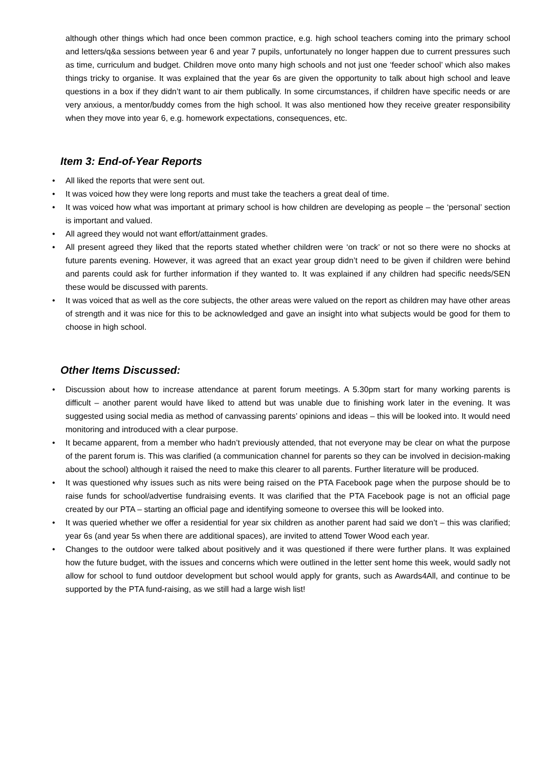although other things which had once been common practice, e.g. high school teachers coming into the primary school and letters/q&a sessions between year 6 and year 7 pupils, unfortunately no longer happen due to current pressures such as time, curriculum and budget. Children move onto many high schools and not just one ‘feeder school’ which also makes things tricky to organise. It was explained that the year 6s are given the opportunity to talk about high school and leave questions in a box if they didn’t want to air them publically. In some circumstances, if children have specific needs or are very anxious, a mentor/buddy comes from the high school. It was also mentioned how they receive greater responsibility when they move into year 6, e.g. homework expectations, consequences, etc.
Item 3: End-of-Year Reports
• All liked the reports that were sent out.
• It was voiced how they were long reports and must take the teachers a great deal of time.
• It was voiced how what was important at primary school is how children are developing as people – the ‘personal’ section is important and valued.
• All agreed they would not want effort/attainment grades.
• All present agreed they liked that the reports stated whether children were ‘on track’ or not so there were no shocks at future parents evening. However, it was agreed that an exact year group didn’t need to be given if children were behind and parents could ask for further information if they wanted to. It was explained if any children had specific needs/SEN these would be discussed with parents.
• It was voiced that as well as the core subjects, the other areas were valued on the report as children may have other areas of strength and it was nice for this to be acknowledged and gave an insight into what subjects would be good for them to choose in high school.
Other Items Discussed:
• Discussion about how to increase attendance at parent forum meetings. A 5.30pm start for many working parents is difficult – another parent would have liked to attend but was unable due to finishing work later in the evening. It was suggested using social media as method of canvassing parents’ opinions and ideas – this will be looked into. It would need monitoring and introduced with a clear purpose.
• It became apparent, from a member who hadn’t previously attended, that not everyone may be clear on what the purpose of the parent forum is. This was clarified (a communication channel for parents so they can be involved in decision-making about the school) although it raised the need to make this clearer to all parents. Further literature will be produced.
• It was questioned why issues such as nits were being raised on the PTA Facebook page when the purpose should be to raise funds for school/advertise fundraising events. It was clarified that the PTA Facebook page is not an official page created by our PTA – starting an official page and identifying someone to oversee this will be looked into.
• It was queried whether we offer a residential for year six children as another parent had said we don’t – this was clarified; year 6s (and year 5s when there are additional spaces), are invited to attend Tower Wood each year.
• Changes to the outdoor were talked about positively and it was questioned if there were further plans. It was explained how the future budget, with the issues and concerns which were outlined in the letter sent home this week, would sadly not allow for school to fund outdoor development but school would apply for grants, such as Awards4All, and continue to be supported by the PTA fund-raising, as we still had a large wish list!